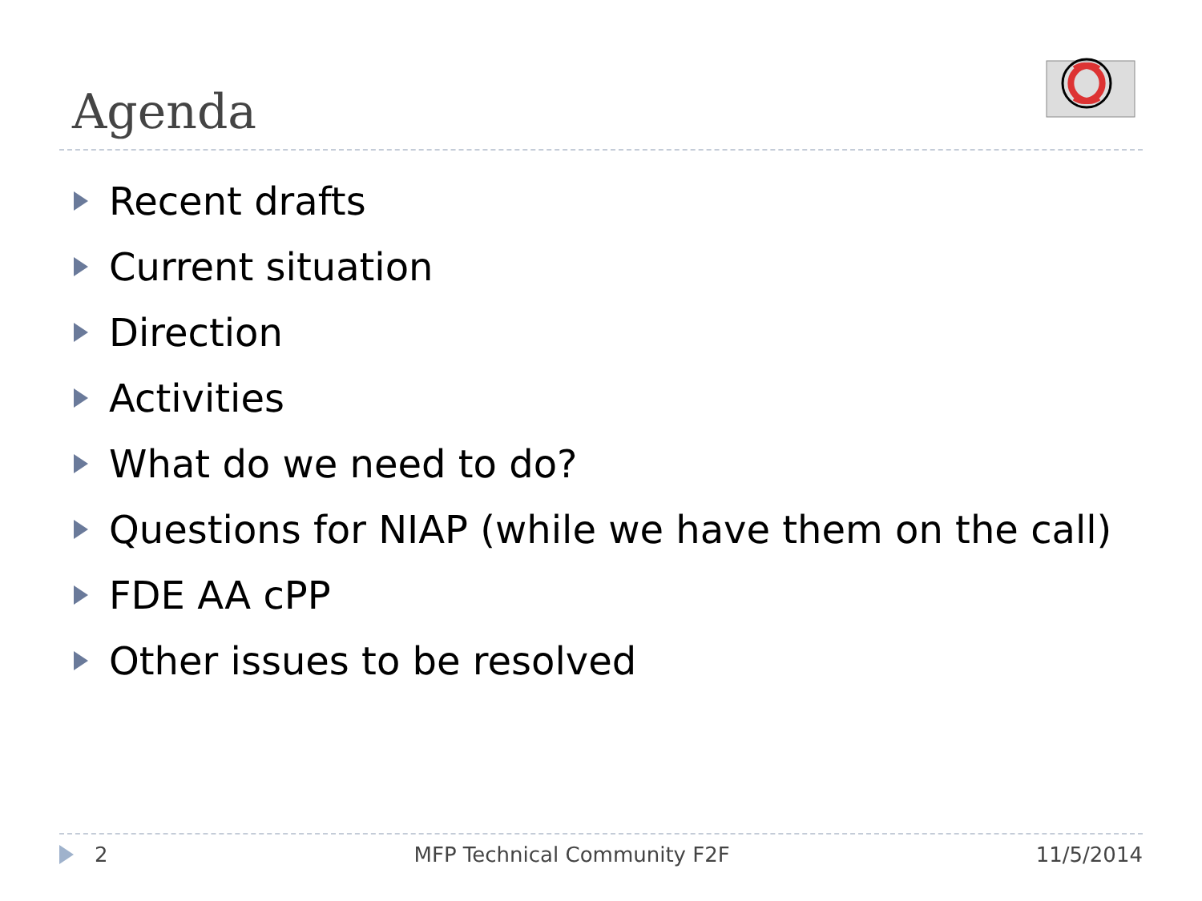Agenda
Recent drafts
Current situation
Direction
Activities
What do we need to do?
Questions for NIAP (while we have them on the call)
FDE AA cPP
Other issues to be resolved
2 MFP Technical Community F2F 11/5/2014